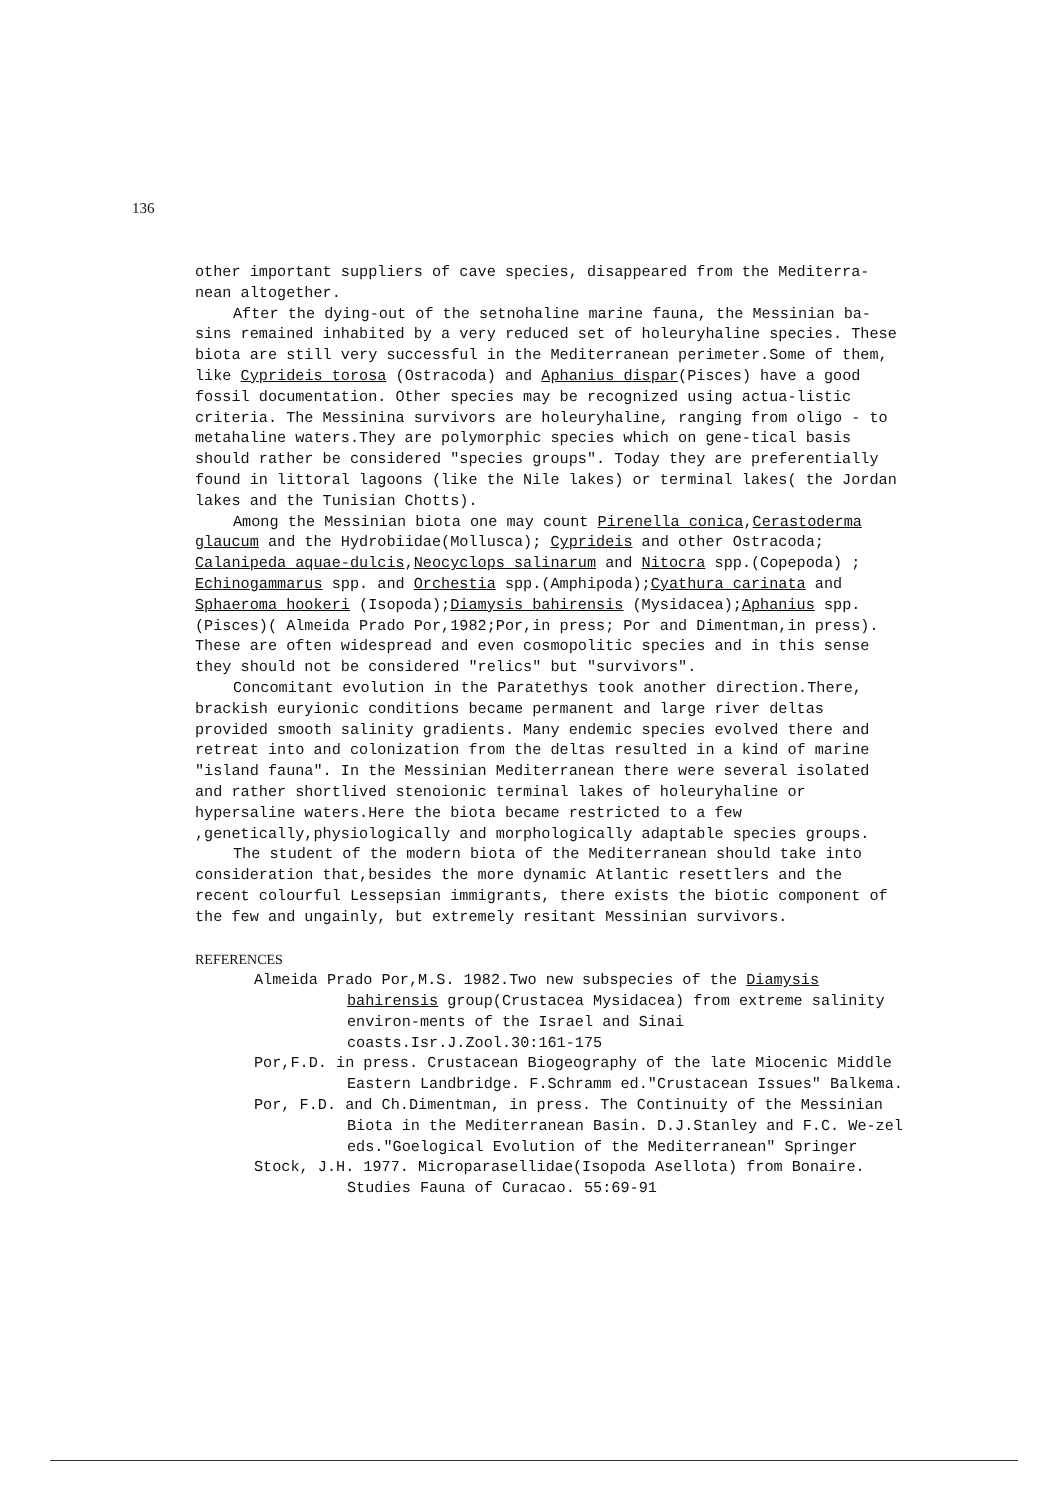136
other important suppliers of cave species, disappeared from the Mediterra-nean altogether.
After the dying-out of the setnohaline marine fauna, the Messinian ba-sins remained inhabited by a very reduced set of holeuryhaline species. These biota are still very successful in the Mediterranean perimeter.Some of them, like Cyprideis torosa (Ostracoda) and Aphanius dispar(Pisces) have a good fossil documentation. Other species may be recognized using actua-listic criteria. The Messinina survivors are holeuryhaline, ranging from oligo - to metahaline waters.They are polymorphic species which on gene-tical basis should rather be considered "species groups". Today they are preferentially found in littoral lagoons (like the Nile lakes) or terminal lakes( the Jordan lakes and the Tunisian Chotts).
Among the Messinian biota one may count Pirenella conica,Cerastoderma glaucum and the Hydrobiidae(Mollusca); Cyprideis and other Ostracoda; Calanipeda aquae-dulcis,Neocyclops salinarum and Nitocra spp.(Copepoda) ; Echinogammarus spp. and Orchestia spp.(Amphipoda);Cyathura carinata and Sphaeroma hookeri (Isopoda);Diamysis bahirensis (Mysidacea);Aphanius spp. (Pisces)( Almeida Prado Por,1982;Por,in press; Por and Dimentman,in press). These are often widespread and even cosmopolitic species and in this sense they should not be considered "relics" but "survivors".
Concomitant evolution in the Paratethys took another direction.There, brackish euryionic conditions became permanent and large river deltas provided smooth salinity gradients. Many endemic species evolved there and retreat into and colonization from the deltas resulted in a kind of marine "island fauna". In the Messinian Mediterranean there were several isolated and rather shortlived stenoionic terminal lakes of holeuryhaline or hypersaline waters.Here the biota became restricted to a few ,genetically,physiologically and morphologically adaptable species groups.
The student of the modern biota of the Mediterranean should take into consideration that,besides the more dynamic Atlantic resettlers and the recent colourful Lessepsian immigrants, there exists the biotic component of the few and ungainly, but extremely resitant Messinian survivors.
REFERENCES
Almeida Prado Por,M.S. 1982.Two new subspecies of the Diamysis bahirensis group(Crustacea Mysidacea) from extreme salinity environ-ments of the Israel and Sinai coasts.Isr.J.Zool.30:161-175
Por,F.D. in press. Crustacean Biogeography of the late Miocenic Middle Eastern Landbridge. F.Schramm ed."Crustacean Issues" Balkema.
Por, F.D. and Ch.Dimentman, in press. The Continuity of the Messinian Biota in the Mediterranean Basin. D.J.Stanley and F.C. We-zel eds."Goelogical Evolution of the Mediterranean" Springer
Stock, J.H. 1977. Microparasellidae(Isopoda Asellota) from Bonaire. Studies Fauna of Curacao. 55:69-91